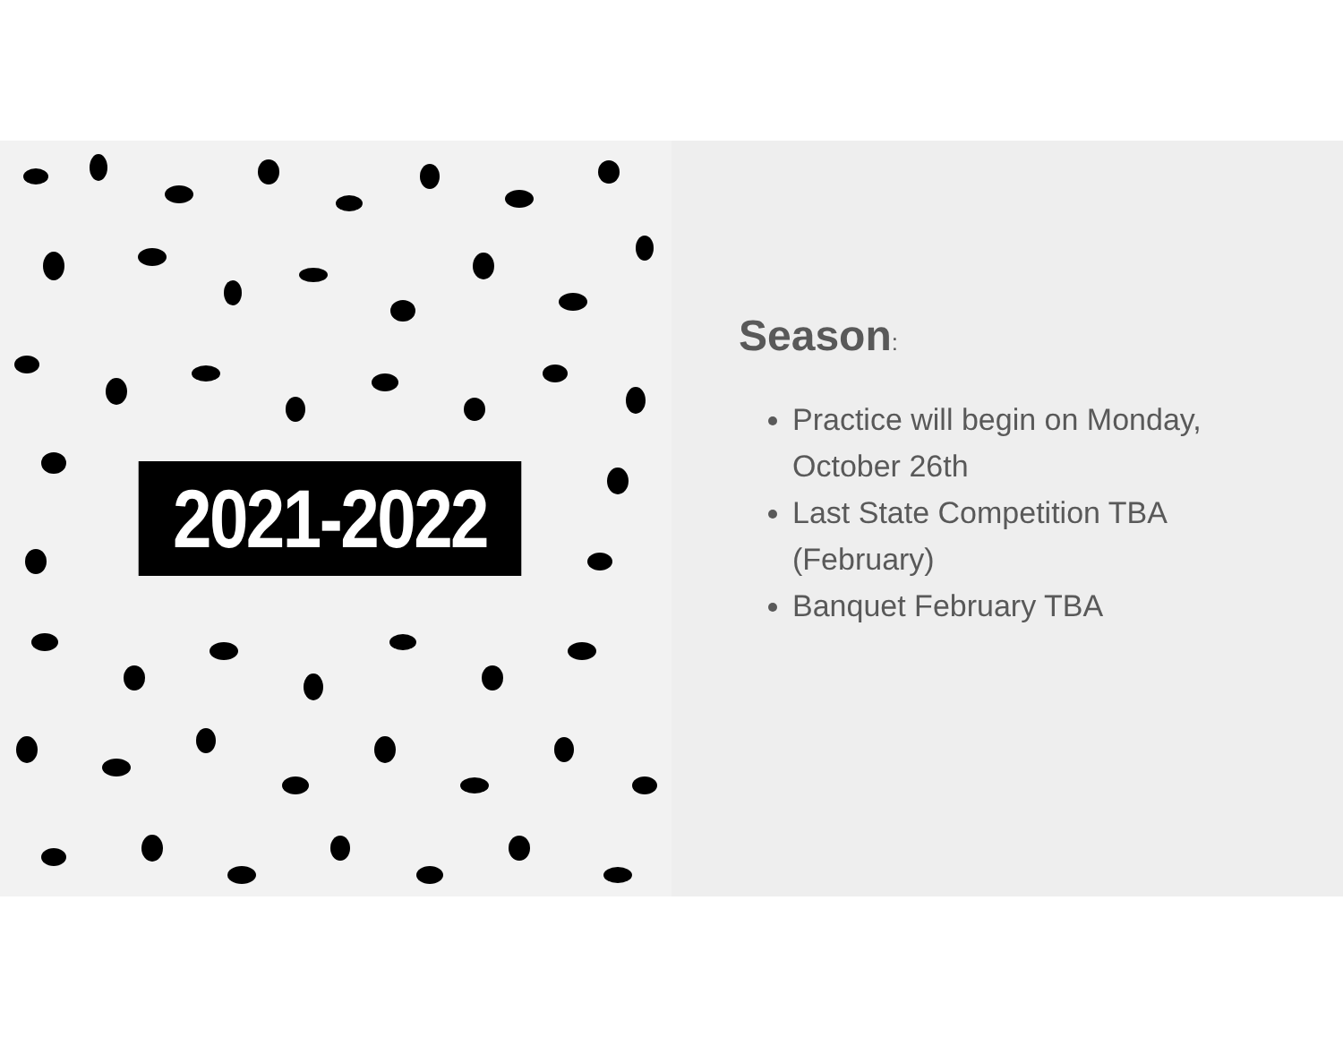2021-2022
Season:
Practice will begin on Monday, October 26th
Last State Competition TBA (February)
Banquet February TBA